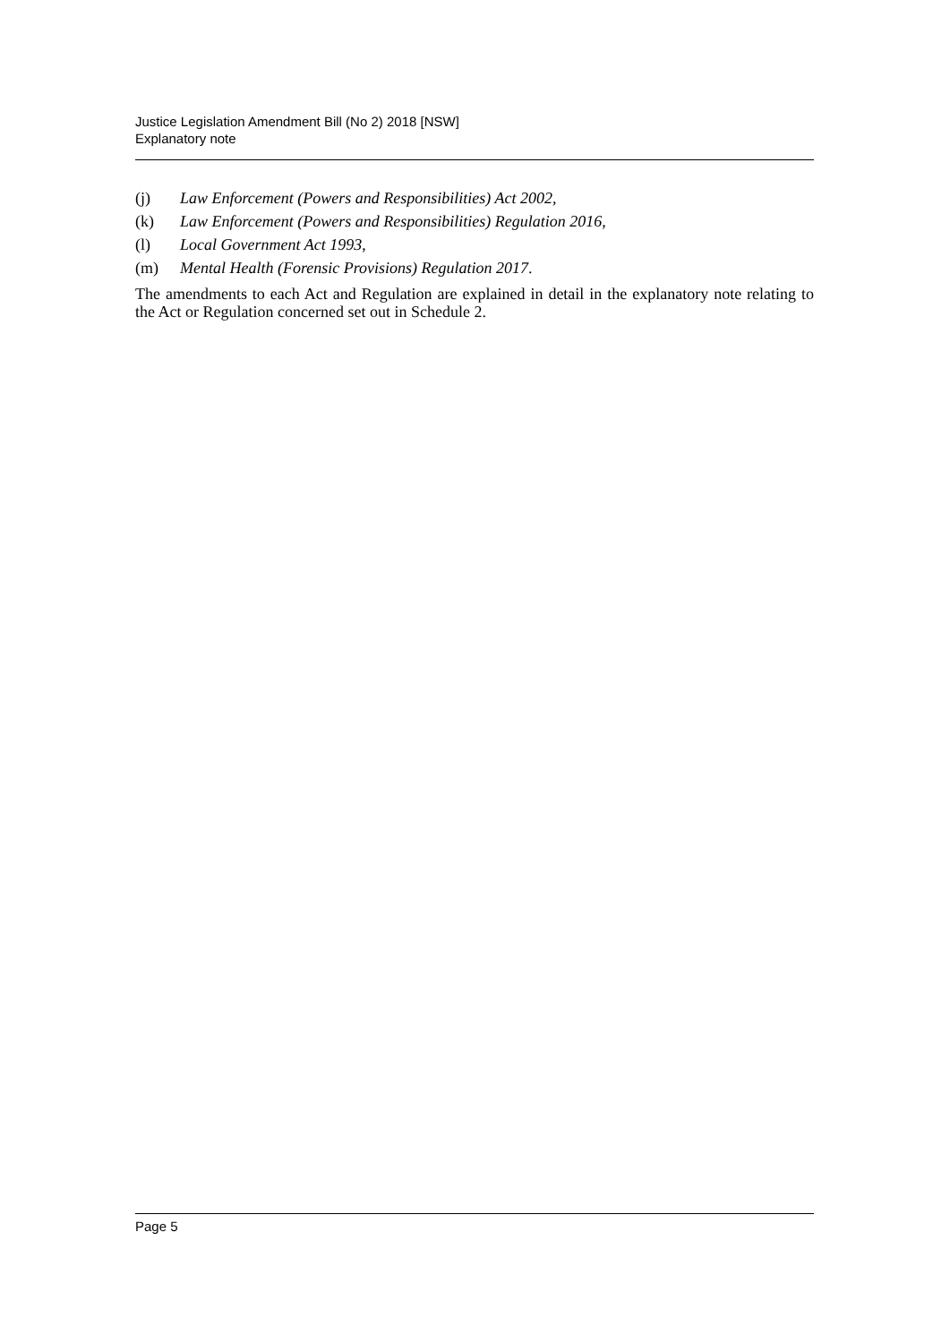Justice Legislation Amendment Bill (No 2) 2018 [NSW]
Explanatory note
(j) Law Enforcement (Powers and Responsibilities) Act 2002,
(k) Law Enforcement (Powers and Responsibilities) Regulation 2016,
(l) Local Government Act 1993,
(m) Mental Health (Forensic Provisions) Regulation 2017.
The amendments to each Act and Regulation are explained in detail in the explanatory note relating to the Act or Regulation concerned set out in Schedule 2.
Page 5